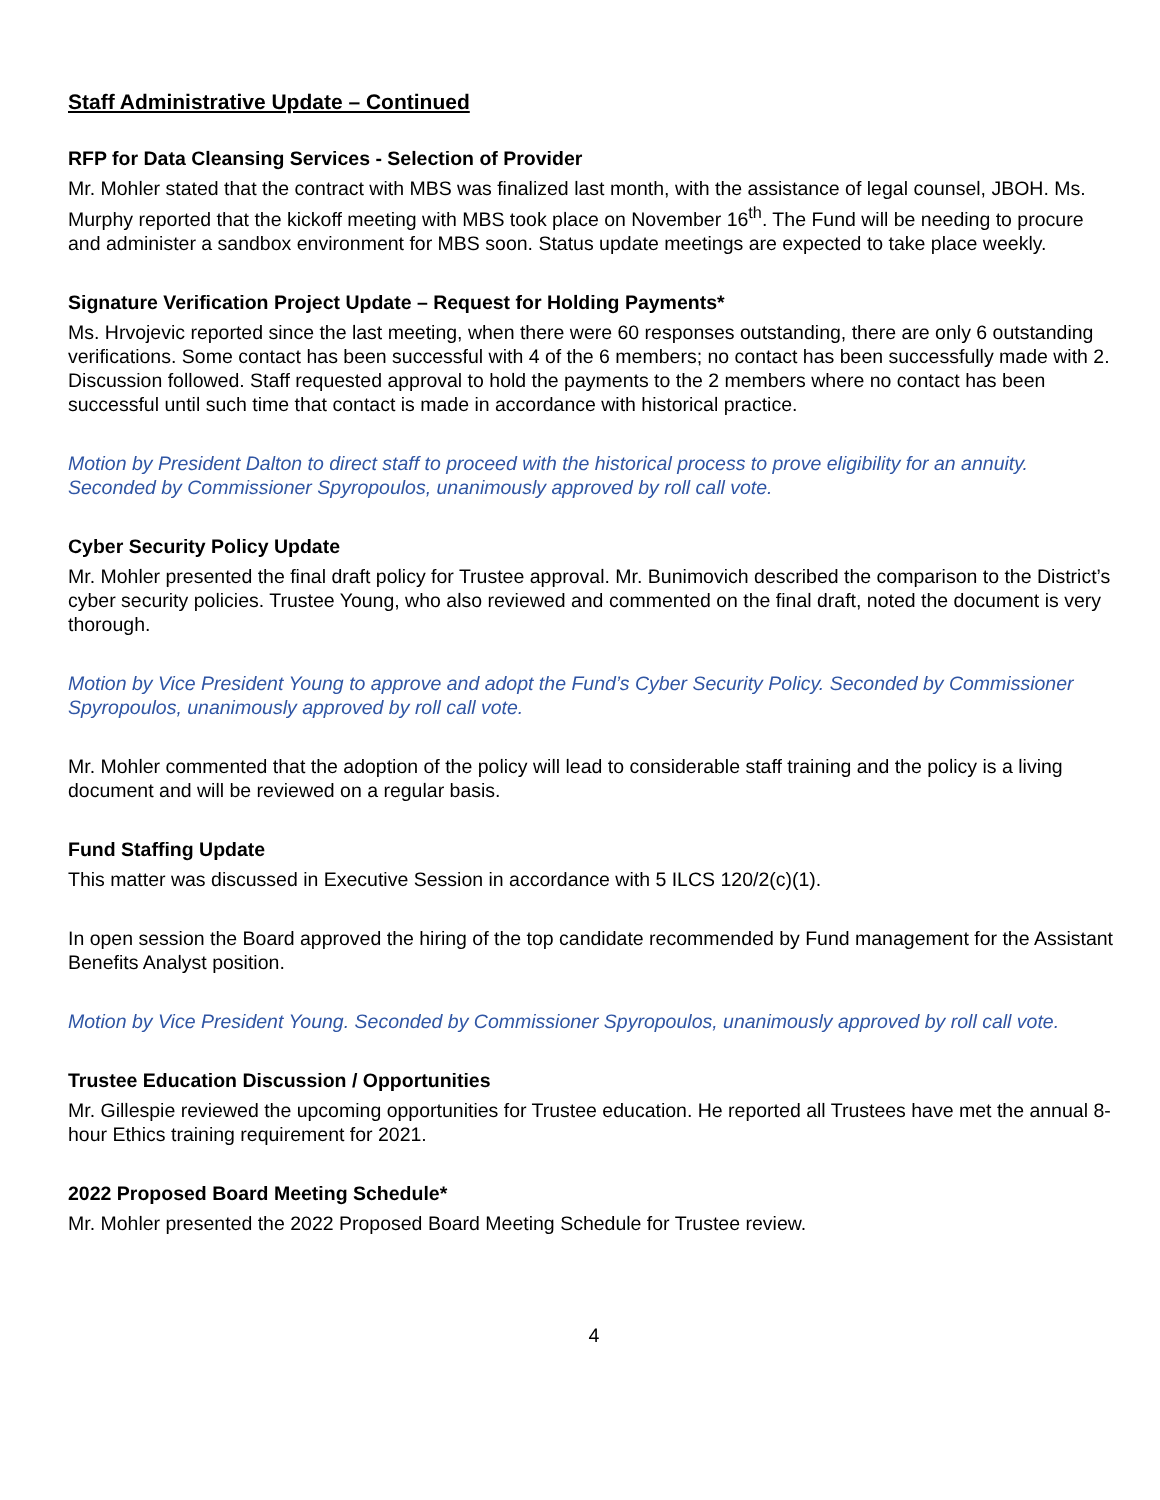Staff Administrative Update – Continued
RFP for Data Cleansing Services - Selection of Provider
Mr. Mohler stated that the contract with MBS was finalized last month, with the assistance of legal counsel, JBOH. Ms. Murphy reported that the kickoff meeting with MBS took place on November 16<sup>th</sup>. The Fund will be needing to procure and administer a sandbox environment for MBS soon. Status update meetings are expected to take place weekly.
Signature Verification Project Update – Request for Holding Payments*
Ms. Hrvojevic reported since the last meeting, when there were 60 responses outstanding, there are only 6 outstanding verifications. Some contact has been successful with 4 of the 6 members; no contact has been successfully made with 2. Discussion followed. Staff requested approval to hold the payments to the 2 members where no contact has been successful until such time that contact is made in accordance with historical practice.
Motion by President Dalton to direct staff to proceed with the historical process to prove eligibility for an annuity. Seconded by Commissioner Spyropoulos, unanimously approved by roll call vote.
Cyber Security Policy Update
Mr. Mohler presented the final draft policy for Trustee approval. Mr. Bunimovich described the comparison to the District’s cyber security policies. Trustee Young, who also reviewed and commented on the final draft, noted the document is very thorough.
Motion by Vice President Young to approve and adopt the Fund’s Cyber Security Policy. Seconded by Commissioner Spyropoulos, unanimously approved by roll call vote.
Mr. Mohler commented that the adoption of the policy will lead to considerable staff training and the policy is a living document and will be reviewed on a regular basis.
Fund Staffing Update
This matter was discussed in Executive Session in accordance with 5 ILCS 120/2(c)(1).
In open session the Board approved the hiring of the top candidate recommended by Fund management for the Assistant Benefits Analyst position.
Motion by Vice President Young. Seconded by Commissioner Spyropoulos, unanimously approved by roll call vote.
Trustee Education Discussion / Opportunities
Mr. Gillespie reviewed the upcoming opportunities for Trustee education. He reported all Trustees have met the annual 8-hour Ethics training requirement for 2021.
2022 Proposed Board Meeting Schedule*
Mr. Mohler presented the 2022 Proposed Board Meeting Schedule for Trustee review.
4